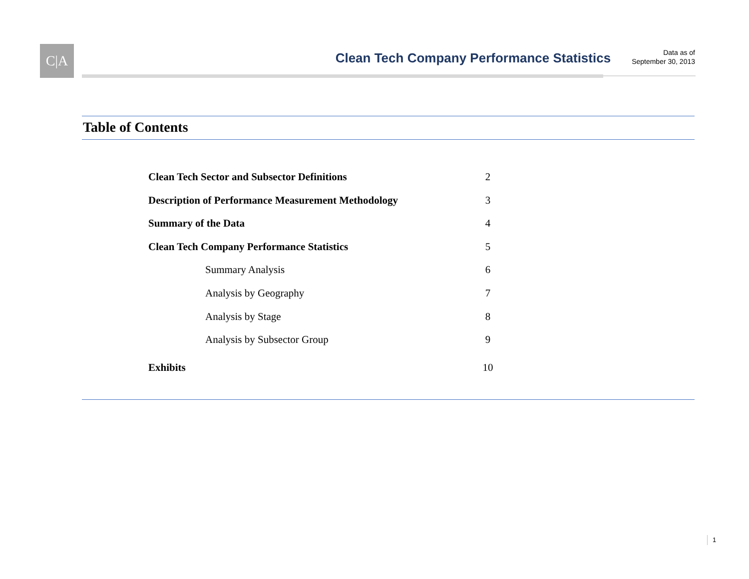C|A
Clean Tech Company Performance Statistics
Data as of
September 30, 2013
Table of Contents
Clean Tech Sector and Subsector Definitions 2
Description of Performance Measurement Methodology 3
Summary of the Data 4
Clean Tech Company Performance Statistics 5
Summary Analysis 6
Analysis by Geography 7
Analysis by Stage 8
Analysis by Subsector Group 9
Exhibits 10
1